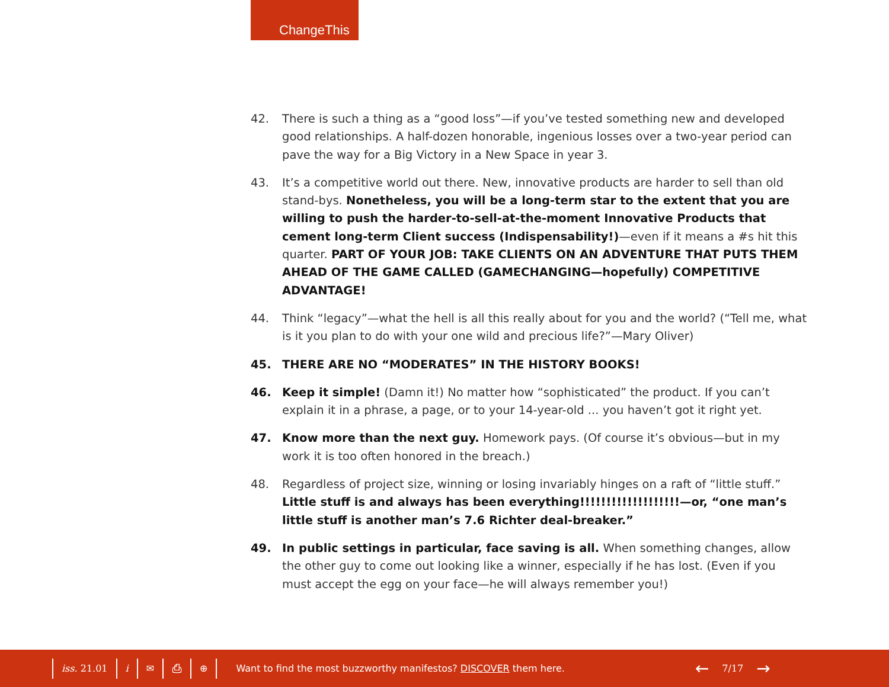ChangeThis
42. There is such a thing as a “good loss”—if you’ve tested something new and developed good relationships. A half-dozen honorable, ingenious losses over a two-year period can pave the way for a Big Victory in a New Space in year 3.
43. It’s a competitive world out there. New, innovative products are harder to sell than old stand-bys. Nonetheless, you will be a long-term star to the extent that you are willing to push the harder-to-sell-at-the-moment Innovative Products that cement long-term Client success (Indispensability!)—even if it means a #s hit this quarter. PART OF YOUR JOB: TAKE CLIENTS ON AN ADVENTURE THAT PUTS THEM AHEAD OF THE GAME CALLED (GAMECHANGING—hopefully) COMPETITIVE ADVANTAGE!
44. Think “legacy”—what the hell is all this really about for you and the world? (“Tell me, what is it you plan to do with your one wild and precious life?”—Mary Oliver)
45. THERE ARE NO “MODERATES” IN THE HISTORY BOOKS!
46. Keep it simple! (Damn it!) No matter how “sophisticated” the product. If you can’t explain it in a phrase, a page, or to your 14-year-old ... you haven’t got it right yet.
47. Know more than the next guy. Homework pays. (Of course it’s obvious—but in my work it is too often honored in the breach.)
48. Regardless of project size, winning or losing invariably hinges on a raft of “little stuff.” Little stuff is and always has been everything!!!!!!!!!!!!!!!!!!!—or, “one man’s little stuff is another man’s 7.6 Richter deal-breaker.”
49. In public settings in particular, face saving is all. When something changes, allow the other guy to come out looking like a winner, especially if he has lost. (Even if you must accept the egg on your face—he will always remember you!)
iss. 21.01 i ✉ ⎙ ⊕ Want to find the most buzzworthy manifestos? DISCOVER them here. ← 7/17 →